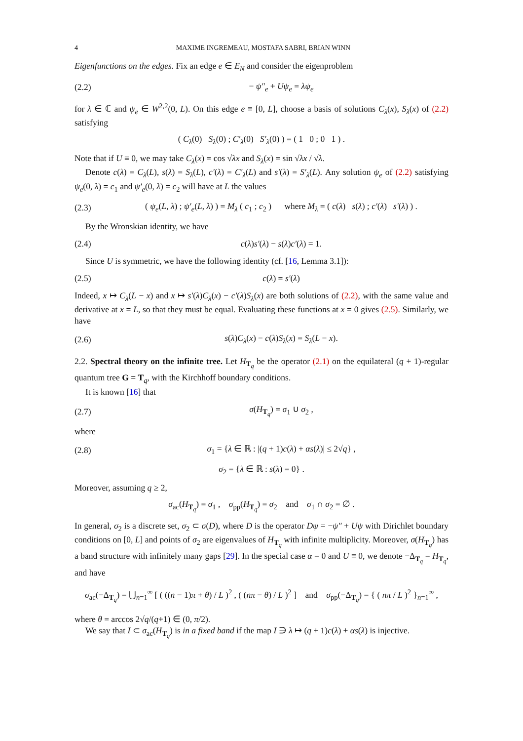4 MAXIME INGREMEAU, MOSTAFA SABRI, BRIAN WINN
Eigenfunctions on the edges. Fix an edge e ∈ E<sub>N</sub> and consider the eigenproblem
(2.2) − ψ″<sub>e</sub> + Uψ<sub>e</sub> = λψ<sub>e</sub>
for λ ∈ ℂ and ψ<sub>e</sub> ∈ W<sup>2,2</sup>(0, L). On this edge e ≡ [0, L], choose a basis of solutions C<sub>λ</sub>(x), S<sub>λ</sub>(x) of (2.2) satisfying
( C<sub>λ</sub>(0) S<sub>λ</sub>(0) ; C′<sub>λ</sub>(0) S′<sub>λ</sub>(0) ) = ( 1 0 ; 0 1 ) .
Note that if U ≡ 0, we may take C<sub>λ</sub>(x) = cos √λx and S<sub>λ</sub>(x) = sin √λx / √λ.
Denote c(λ) = C<sub>λ</sub>(L), s(λ) = S<sub>λ</sub>(L), c′(λ) = C′<sub>λ</sub>(L) and s′(λ) = S′<sub>λ</sub>(L). Any solution ψ<sub>e</sub> of (2.2) satisfying ψ<sub>e</sub>(0, λ) = c<sub>1</sub> and ψ′<sub>e</sub>(0, λ) = c<sub>2</sub> will have at L the values
(2.3) ( ψ<sub>e</sub>(L, λ) ; ψ′<sub>e</sub>(L, λ) ) = M<sub>λ</sub> ( c<sub>1</sub> ; c<sub>2</sub> ) where M<sub>λ</sub> = ( c(λ) s(λ) ; c′(λ) s′(λ) ) .
By the Wronskian identity, we have
(2.4) c(λ)s′(λ) − s(λ)c′(λ) = 1.
Since U is symmetric, we have the following identity (cf. [16, Lemma 3.1]):
(2.5) c(λ) = s′(λ)
Indeed, x ↦ C<sub>λ</sub>(L − x) and x ↦ s′(λ)C<sub>λ</sub>(x) − c′(λ)S<sub>λ</sub>(x) are both solutions of (2.2), with the same value and derivative at x = L, so that they must be equal. Evaluating these functions at x = 0 gives (2.5). Similarly, we have
(2.6) s(λ)C<sub>λ</sub>(x) − c(λ)S<sub>λ</sub>(x) = S<sub>λ</sub>(L − x).
2.2. Spectral theory on the infinite tree. Let H<sub>T<sub>q</sub></sub> be the operator (2.1) on the equilateral (q + 1)-regular quantum tree G = T<sub>q</sub>, with the Kirchhoff boundary conditions.
It is known [16] that
(2.7) σ(H<sub>T<sub>q</sub></sub>) = σ<sub>1</sub> ∪ σ<sub>2</sub> ,
where
(2.8) σ<sub>1</sub> = {λ ∈ ℝ : |(q + 1)c(λ) + αs(λ)| ≤ 2√q} ,
σ<sub>2</sub> = {λ ∈ ℝ : s(λ) = 0} .
Moreover, assuming q ≥ 2,
σ<sub>ac</sub>(H<sub>T<sub>q</sub></sub>) = σ<sub>1</sub> , σ<sub>pp</sub>(H<sub>T<sub>q</sub></sub>) = σ<sub>2</sub> and σ<sub>1</sub> ∩ σ<sub>2</sub> = ∅ .
In general, σ<sub>2</sub> is a discrete set, σ<sub>2</sub> ⊂ σ(D), where D is the operator Dψ = −ψ″ + Uψ with Dirichlet boundary conditions on [0, L] and points of σ<sub>2</sub> are eigenvalues of H<sub>T<sub>q</sub></sub> with infinite multiplicity. Moreover, σ(H<sub>T<sub>q</sub></sub>) has a band structure with infinitely many gaps [29]. In the special case α = 0 and U ≡ 0, we denote −Δ<sub>T<sub>q</sub></sub> = H<sub>T<sub>q</sub></sub>, and have
σ<sub>ac</sub>(−Δ<sub>T<sub>q</sub></sub>) = ⋃<sub>n=1</sub><sup>∞</sup> [ ( ((n − 1)π + θ) / L )<sup>2</sup> , ( (nπ − θ) / L )<sup>2</sup> ] and σ<sub>pp</sub>(−Δ<sub>T<sub>q</sub></sub>) = { ( nπ / L )<sup>2</sup> }<sub>n=1</sub><sup>∞</sup> ,
where θ = arccos 2√q/(q+1) ∈ (0, π/2).
We say that I ⊂ σ<sub>ac</sub>(H<sub>T<sub>q</sub></sub>) is in a fixed band if the map I ∋ λ ↦ (q + 1)c(λ) + αs(λ) is injective.